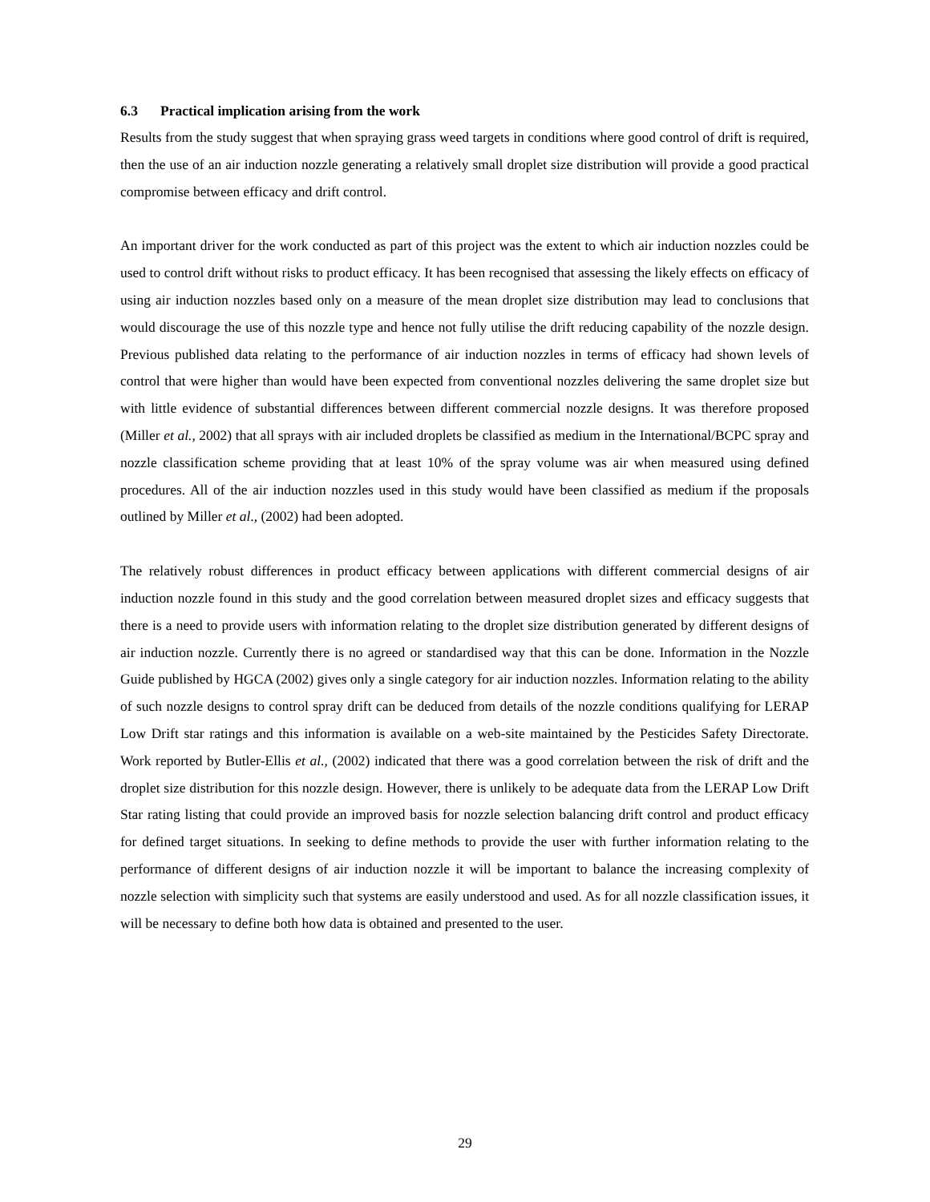6.3 Practical implication arising from the work
Results from the study suggest that when spraying grass weed targets in conditions where good control of drift is required, then the use of an air induction nozzle generating a relatively small droplet size distribution will provide a good practical compromise between efficacy and drift control.
An important driver for the work conducted as part of this project was the extent to which air induction nozzles could be used to control drift without risks to product efficacy. It has been recognised that assessing the likely effects on efficacy of using air induction nozzles based only on a measure of the mean droplet size distribution may lead to conclusions that would discourage the use of this nozzle type and hence not fully utilise the drift reducing capability of the nozzle design. Previous published data relating to the performance of air induction nozzles in terms of efficacy had shown levels of control that were higher than would have been expected from conventional nozzles delivering the same droplet size but with little evidence of substantial differences between different commercial nozzle designs. It was therefore proposed (Miller et al., 2002) that all sprays with air included droplets be classified as medium in the International/BCPC spray and nozzle classification scheme providing that at least 10% of the spray volume was air when measured using defined procedures. All of the air induction nozzles used in this study would have been classified as medium if the proposals outlined by Miller et al., (2002) had been adopted.
The relatively robust differences in product efficacy between applications with different commercial designs of air induction nozzle found in this study and the good correlation between measured droplet sizes and efficacy suggests that there is a need to provide users with information relating to the droplet size distribution generated by different designs of air induction nozzle. Currently there is no agreed or standardised way that this can be done. Information in the Nozzle Guide published by HGCA (2002) gives only a single category for air induction nozzles. Information relating to the ability of such nozzle designs to control spray drift can be deduced from details of the nozzle conditions qualifying for LERAP Low Drift star ratings and this information is available on a web-site maintained by the Pesticides Safety Directorate. Work reported by Butler-Ellis et al., (2002) indicated that there was a good correlation between the risk of drift and the droplet size distribution for this nozzle design. However, there is unlikely to be adequate data from the LERAP Low Drift Star rating listing that could provide an improved basis for nozzle selection balancing drift control and product efficacy for defined target situations. In seeking to define methods to provide the user with further information relating to the performance of different designs of air induction nozzle it will be important to balance the increasing complexity of nozzle selection with simplicity such that systems are easily understood and used. As for all nozzle classification issues, it will be necessary to define both how data is obtained and presented to the user.
29